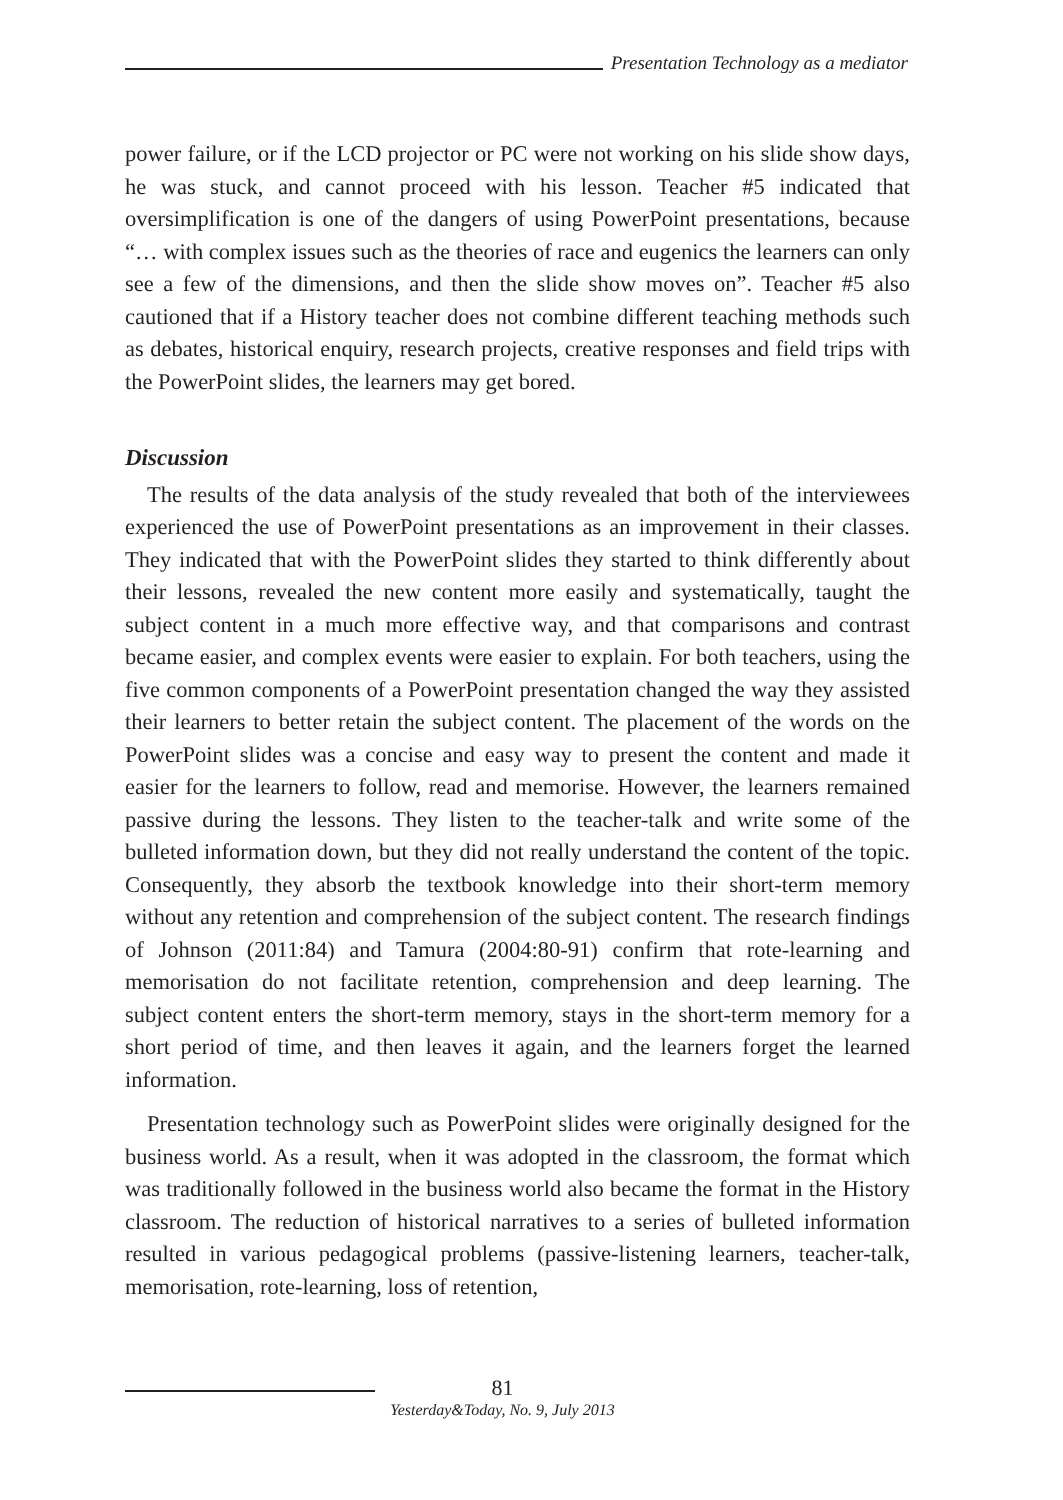Presentation Technology as a mediator
power failure, or if the LCD projector or PC were not working on his slide show days, he was stuck, and cannot proceed with his lesson. Teacher #5 indicated that oversimplification is one of the dangers of using PowerPoint presentations, because “… with complex issues such as the theories of race and eugenics the learners can only see a few of the dimensions, and then the slide show moves on”. Teacher #5 also cautioned that if a History teacher does not combine different teaching methods such as debates, historical enquiry, research projects, creative responses and field trips with the PowerPoint slides, the learners may get bored.
Discussion
The results of the data analysis of the study revealed that both of the interviewees experienced the use of PowerPoint presentations as an improvement in their classes. They indicated that with the PowerPoint slides they started to think differently about their lessons, revealed the new content more easily and systematically, taught the subject content in a much more effective way, and that comparisons and contrast became easier, and complex events were easier to explain. For both teachers, using the five common components of a PowerPoint presentation changed the way they assisted their learners to better retain the subject content. The placement of the words on the PowerPoint slides was a concise and easy way to present the content and made it easier for the learners to follow, read and memorise. However, the learners remained passive during the lessons. They listen to the teacher-talk and write some of the bulleted information down, but they did not really understand the content of the topic. Consequently, they absorb the textbook knowledge into their short-term memory without any retention and comprehension of the subject content. The research findings of Johnson (2011:84) and Tamura (2004:80-91) confirm that rote-learning and memorisation do not facilitate retention, comprehension and deep learning. The subject content enters the short-term memory, stays in the short-term memory for a short period of time, and then leaves it again, and the learners forget the learned information.
Presentation technology such as PowerPoint slides were originally designed for the business world. As a result, when it was adopted in the classroom, the format which was traditionally followed in the business world also became the format in the History classroom. The reduction of historical narratives to a series of bulleted information resulted in various pedagogical problems (passive-listening learners, teacher-talk, memorisation, rote-learning, loss of retention,
81
Yesterday&Today, No. 9, July 2013